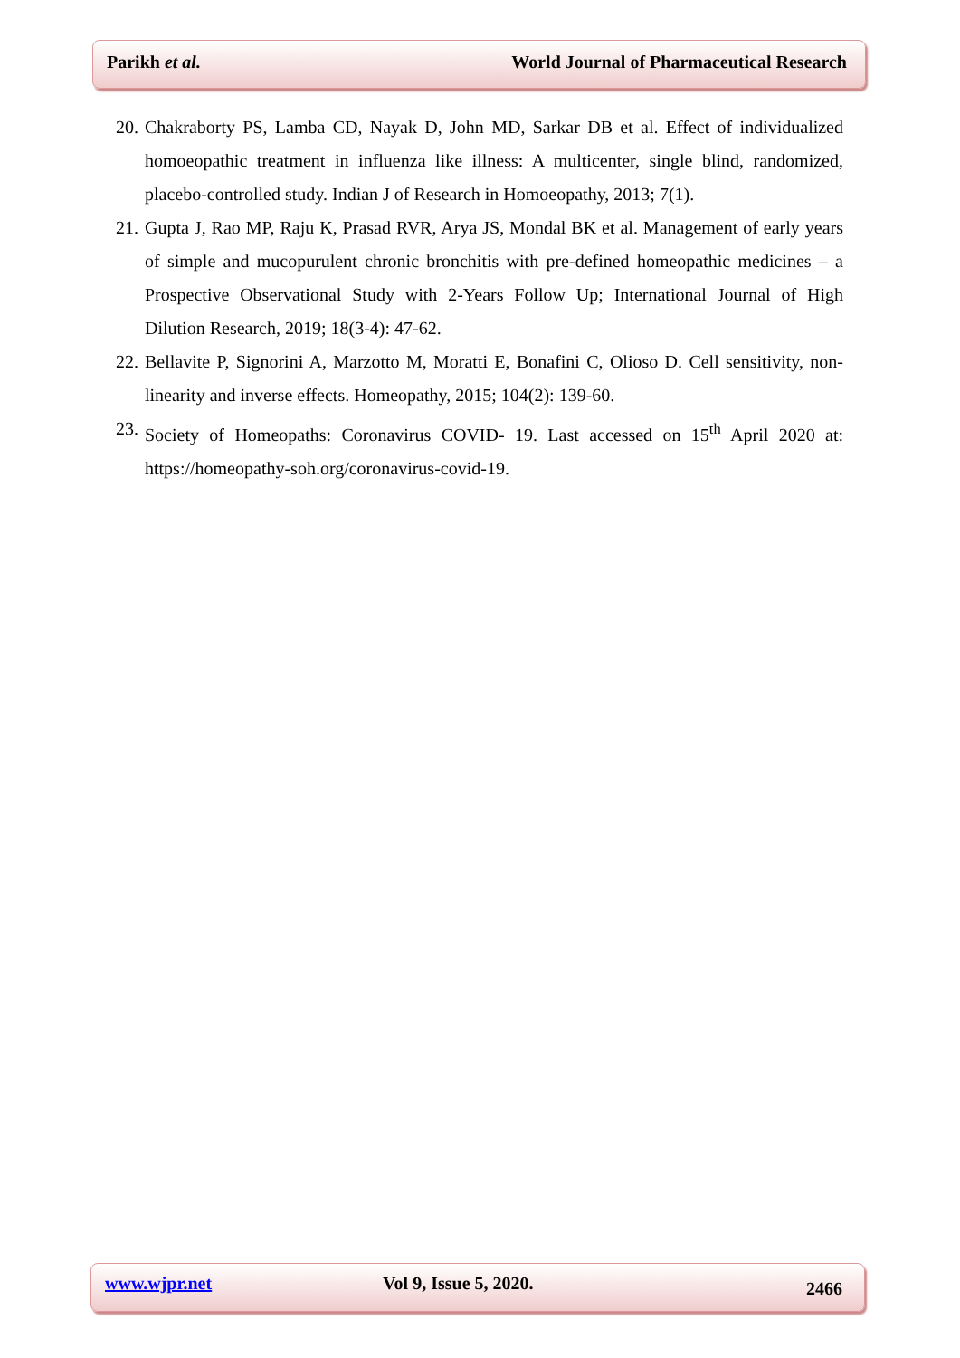Parikh et al. World Journal of Pharmaceutical Research
20. Chakraborty PS, Lamba CD, Nayak D, John MD, Sarkar DB et al. Effect of individualized homoeopathic treatment in influenza like illness: A multicenter, single blind, randomized, placebo-controlled study. Indian J of Research in Homoeopathy, 2013; 7(1).
21. Gupta J, Rao MP, Raju K, Prasad RVR, Arya JS, Mondal BK et al. Management of early years of simple and mucopurulent chronic bronchitis with pre-defined homeopathic medicines – a Prospective Observational Study with 2-Years Follow Up; International Journal of High Dilution Research, 2019; 18(3-4): 47-62.
22. Bellavite P, Signorini A, Marzotto M, Moratti E, Bonafini C, Olioso D. Cell sensitivity, non-linearity and inverse effects. Homeopathy, 2015; 104(2): 139-60.
23. Society of Homeopaths: Coronavirus COVID- 19. Last accessed on 15<sup>th</sup> April 2020 at: https://homeopathy-soh.org/coronavirus-covid-19.
www.wjpr.net Vol 9, Issue 5, 2020. 2466